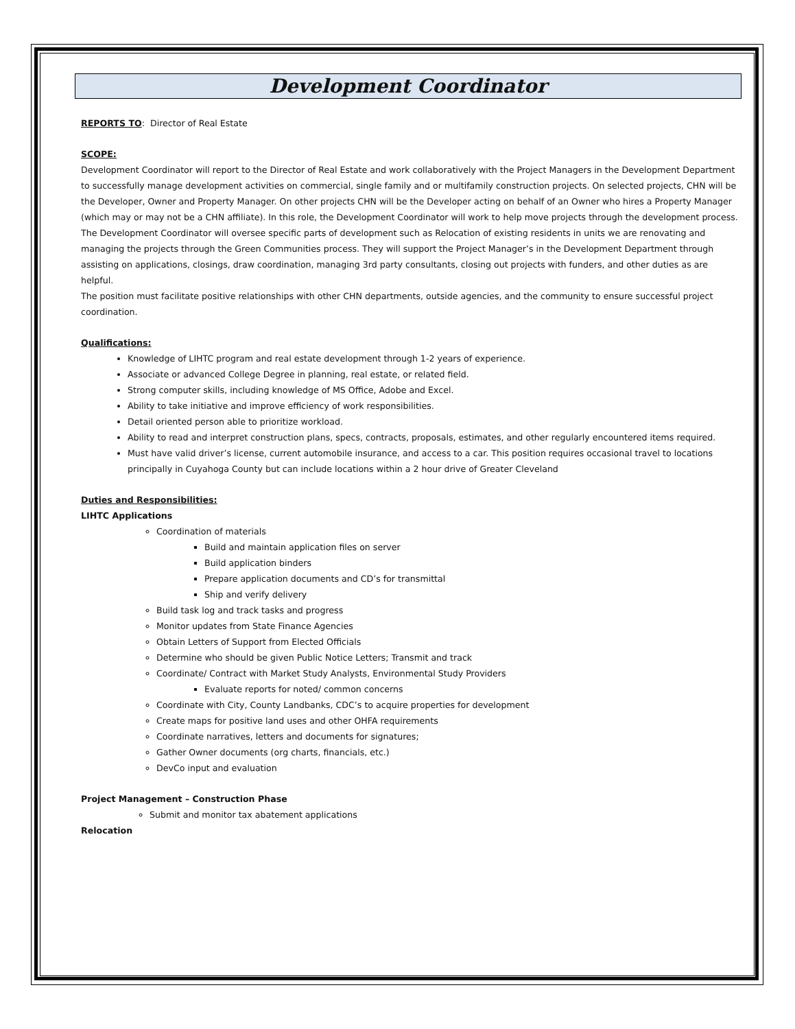Development Coordinator
REPORTS TO: Director of Real Estate
SCOPE:
Development Coordinator will report to the Director of Real Estate and work collaboratively with the Project Managers in the Development Department to successfully manage development activities on commercial, single family and or multifamily construction projects. On selected projects, CHN will be the Developer, Owner and Property Manager. On other projects CHN will be the Developer acting on behalf of an Owner who hires a Property Manager (which may or may not be a CHN affiliate). In this role, the Development Coordinator will work to help move projects through the development process.
The Development Coordinator will oversee specific parts of development such as Relocation of existing residents in units we are renovating and managing the projects through the Green Communities process. They will support the Project Manager’s in the Development Department through assisting on applications, closings, draw coordination, managing 3rd party consultants, closing out projects with funders, and other duties as are helpful.
The position must facilitate positive relationships with other CHN departments, outside agencies, and the community to ensure successful project coordination.
Qualifications:
Knowledge of LIHTC program and real estate development through 1-2 years of experience.
Associate or advanced College Degree in planning, real estate, or related field.
Strong computer skills, including knowledge of MS Office, Adobe and Excel.
Ability to take initiative and improve efficiency of work responsibilities.
Detail oriented person able to prioritize workload.
Ability to read and interpret construction plans, specs, contracts, proposals, estimates, and other regularly encountered items required.
Must have valid driver’s license, current automobile insurance, and access to a car. This position requires occasional travel to locations principally in Cuyahoga County but can include locations within a 2 hour drive of Greater Cleveland
Duties and Responsibilities:
LIHTC Applications
Coordination of materials
Build and maintain application files on server
Build application binders
Prepare application documents and CD’s for transmittal
Ship and verify delivery
Build task log and track tasks and progress
Monitor updates from State Finance Agencies
Obtain Letters of Support from Elected Officials
Determine who should be given Public Notice Letters; Transmit and track
Coordinate/ Contract with Market Study Analysts, Environmental Study Providers
Evaluate reports for noted/ common concerns
Coordinate with City, County Landbanks, CDC’s to acquire properties for development
Create maps for positive land uses and other OHFA requirements
Coordinate narratives, letters and documents for signatures;
Gather Owner documents (org charts, financials, etc.)
DevCo input and evaluation
Project Management – Construction Phase
Submit and monitor tax abatement applications
Relocation